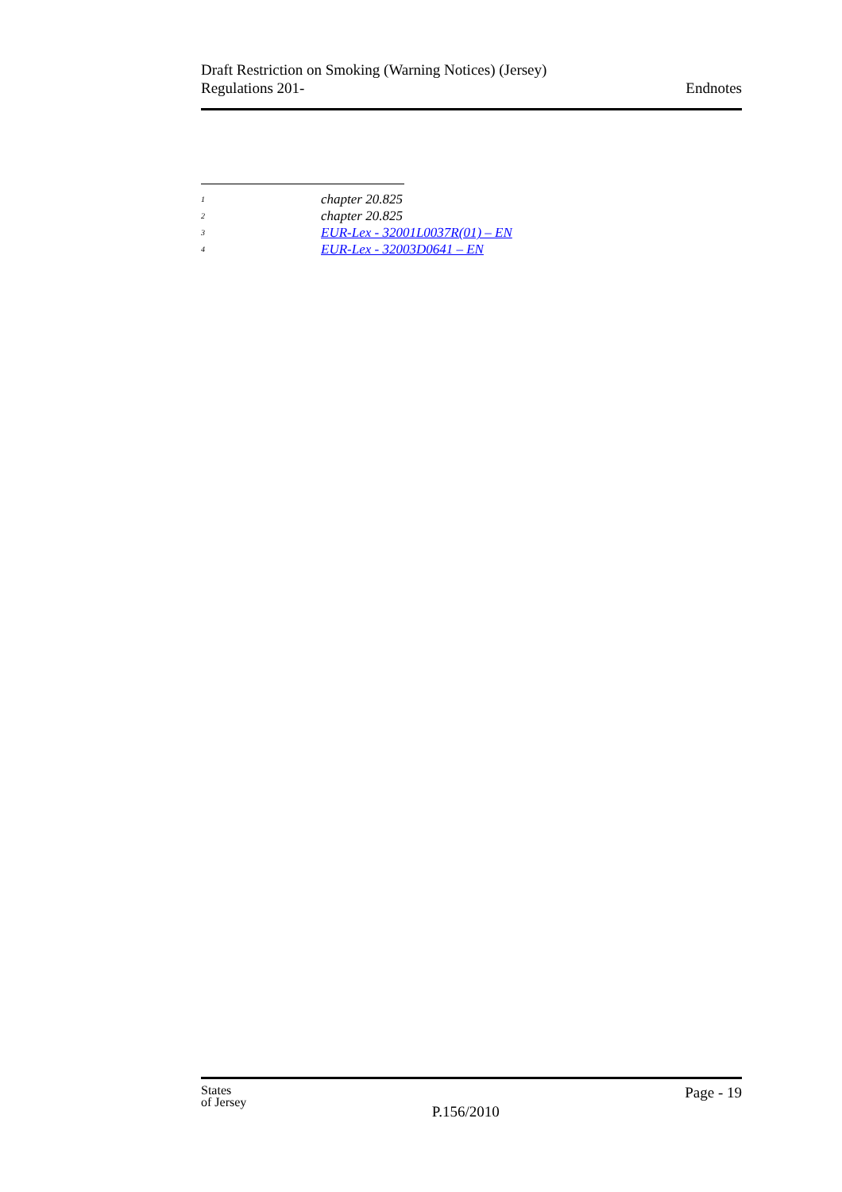Draft Restriction on Smoking (Warning Notices) (Jersey)
Regulations 201-
Endnotes
<sup>1</sup> chapter 20.825
<sup>2</sup> chapter 20.825
<sup>3</sup> EUR-Lex - 32001L0037R(01) – EN
<sup>4</sup> EUR-Lex - 32003D0641 – EN
States
of Jersey
P.156/2010
Page - 19